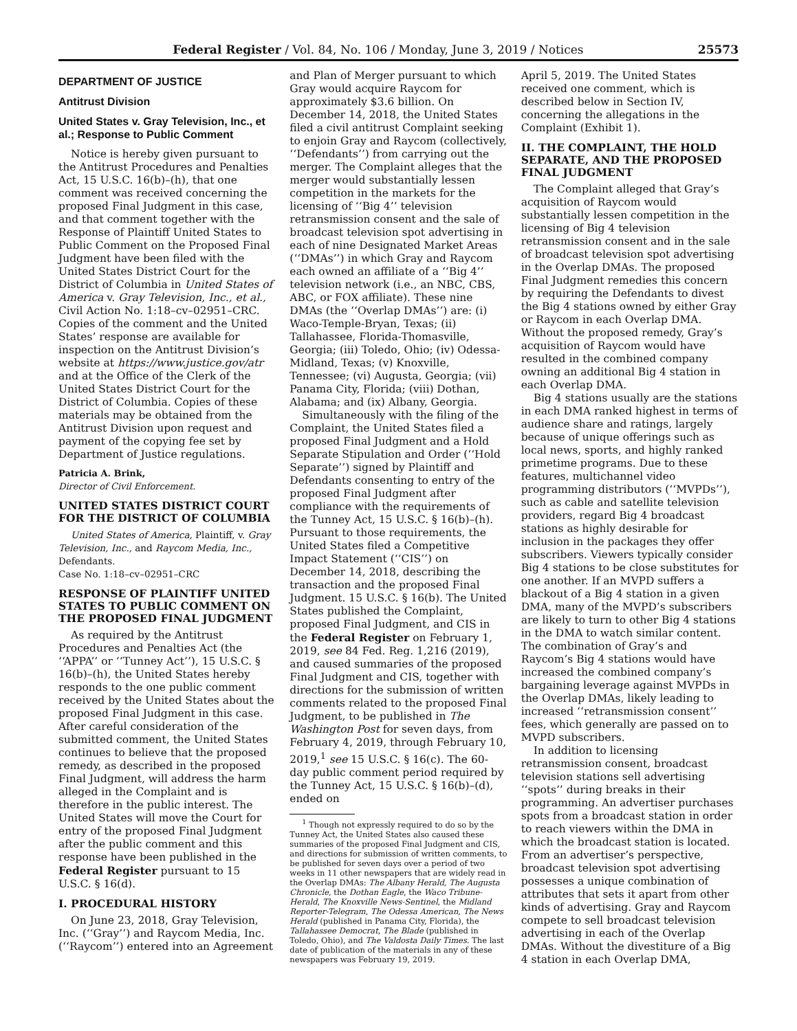Federal Register / Vol. 84, No. 106 / Monday, June 3, 2019 / Notices 25573
DEPARTMENT OF JUSTICE
Antitrust Division
United States v. Gray Television, Inc., et al.; Response to Public Comment
Notice is hereby given pursuant to the Antitrust Procedures and Penalties Act, 15 U.S.C. 16(b)–(h), that one comment was received concerning the proposed Final Judgment in this case, and that comment together with the Response of Plaintiff United States to Public Comment on the Proposed Final Judgment have been filed with the United States District Court for the District of Columbia in United States of America v. Gray Television, Inc., et al., Civil Action No. 1:18–cv–02951–CRC. Copies of the comment and the United States’ response are available for inspection on the Antitrust Division’s website at https://www.justice.gov/atr and at the Office of the Clerk of the United States District Court for the District of Columbia. Copies of these materials may be obtained from the Antitrust Division upon request and payment of the copying fee set by Department of Justice regulations.
Patricia A. Brink,
Director of Civil Enforcement.
UNITED STATES DISTRICT COURT FOR THE DISTRICT OF COLUMBIA
United States of America, Plaintiff, v. Gray Television, Inc., and Raycom Media, Inc., Defendants.
Case No. 1:18–cv–02951–CRC
RESPONSE OF PLAINTIFF UNITED STATES TO PUBLIC COMMENT ON THE PROPOSED FINAL JUDGMENT
As required by the Antitrust Procedures and Penalties Act (the ‘‘APPA’’ or ‘‘Tunney Act’’), 15 U.S.C. § 16(b)–(h), the United States hereby responds to the one public comment received by the United States about the proposed Final Judgment in this case. After careful consideration of the submitted comment, the United States continues to believe that the proposed remedy, as described in the proposed Final Judgment, will address the harm alleged in the Complaint and is therefore in the public interest. The United States will move the Court for entry of the proposed Final Judgment after the public comment and this response have been published in the Federal Register pursuant to 15 U.S.C. § 16(d).
I. PROCEDURAL HISTORY
On June 23, 2018, Gray Television, Inc. (‘‘Gray’’) and Raycom Media, Inc. (‘‘Raycom’’) entered into an Agreement
and Plan of Merger pursuant to which Gray would acquire Raycom for approximately $3.6 billion. On December 14, 2018, the United States filed a civil antitrust Complaint seeking to enjoin Gray and Raycom (collectively, ‘‘Defendants’’) from carrying out the merger. The Complaint alleges that the merger would substantially lessen competition in the markets for the licensing of ‘‘Big 4’’ television retransmission consent and the sale of broadcast television spot advertising in each of nine Designated Market Areas (‘‘DMAs’’) in which Gray and Raycom each owned an affiliate of a ‘‘Big 4’’ television network (i.e., an NBC, CBS, ABC, or FOX affiliate). These nine DMAs (the ‘‘Overlap DMAs’’) are: (i) Waco-Temple-Bryan, Texas; (ii) Tallahassee, Florida-Thomasville, Georgia; (iii) Toledo, Ohio; (iv) Odessa-Midland, Texas; (v) Knoxville, Tennessee; (vi) Augusta, Georgia; (vii) Panama City, Florida; (viii) Dothan, Alabama; and (ix) Albany, Georgia.
Simultaneously with the filing of the Complaint, the United States filed a proposed Final Judgment and a Hold Separate Stipulation and Order (‘‘Hold Separate’’) signed by Plaintiff and Defendants consenting to entry of the proposed Final Judgment after compliance with the requirements of the Tunney Act, 15 U.S.C. § 16(b)–(h). Pursuant to those requirements, the United States filed a Competitive Impact Statement (‘‘CIS’’) on December 14, 2018, describing the transaction and the proposed Final Judgment. 15 U.S.C. § 16(b). The United States published the Complaint, proposed Final Judgment, and CIS in the Federal Register on February 1, 2019, see 84 Fed. Reg. 1,216 (2019), and caused summaries of the proposed Final Judgment and CIS, together with directions for the submission of written comments related to the proposed Final Judgment, to be published in The Washington Post for seven days, from February 4, 2019, through February 10, 2019,<sup>1</sup> see 15 U.S.C. § 16(c). The 60-day public comment period required by the Tunney Act, 15 U.S.C. § 16(b)–(d), ended on
<sup>1</sup> Though not expressly required to do so by the Tunney Act, the United States also caused these summaries of the proposed Final Judgment and CIS, and directions for submission of written comments, to be published for seven days over a period of two weeks in 11 other newspapers that are widely read in the Overlap DMAs: The Albany Herald, The Augusta Chronicle, the Dothan Eagle, the Waco Tribune-Herald, The Knoxville News-Sentinel, the Midland Reporter-Telegram, The Odessa American, The News Herald (published in Panama City, Florida), the Tallahassee Democrat, The Blade (published in Toledo, Ohio), and The Valdosta Daily Times. The last date of publication of the materials in any of these newspapers was February 19, 2019.
April 5, 2019. The United States received one comment, which is described below in Section IV, concerning the allegations in the Complaint (Exhibit 1).
II. THE COMPLAINT, THE HOLD SEPARATE, AND THE PROPOSED FINAL JUDGMENT
The Complaint alleged that Gray’s acquisition of Raycom would substantially lessen competition in the licensing of Big 4 television retransmission consent and in the sale of broadcast television spot advertising in the Overlap DMAs. The proposed Final Judgment remedies this concern by requiring the Defendants to divest the Big 4 stations owned by either Gray or Raycom in each Overlap DMA. Without the proposed remedy, Gray’s acquisition of Raycom would have resulted in the combined company owning an additional Big 4 station in each Overlap DMA.
Big 4 stations usually are the stations in each DMA ranked highest in terms of audience share and ratings, largely because of unique offerings such as local news, sports, and highly ranked primetime programs. Due to these features, multichannel video programming distributors (‘‘MVPDs’’), such as cable and satellite television providers, regard Big 4 broadcast stations as highly desirable for inclusion in the packages they offer subscribers. Viewers typically consider Big 4 stations to be close substitutes for one another. If an MVPD suffers a blackout of a Big 4 station in a given DMA, many of the MVPD’s subscribers are likely to turn to other Big 4 stations in the DMA to watch similar content. The combination of Gray’s and Raycom’s Big 4 stations would have increased the combined company’s bargaining leverage against MVPDs in the Overlap DMAs, likely leading to increased ‘‘retransmission consent’’ fees, which generally are passed on to MVPD subscribers.
In addition to licensing retransmission consent, broadcast television stations sell advertising ‘‘spots’’ during breaks in their programming. An advertiser purchases spots from a broadcast station in order to reach viewers within the DMA in which the broadcast station is located. From an advertiser’s perspective, broadcast television spot advertising possesses a unique combination of attributes that sets it apart from other kinds of advertising. Gray and Raycom compete to sell broadcast television advertising in each of the Overlap DMAs. Without the divestiture of a Big 4 station in each Overlap DMA,